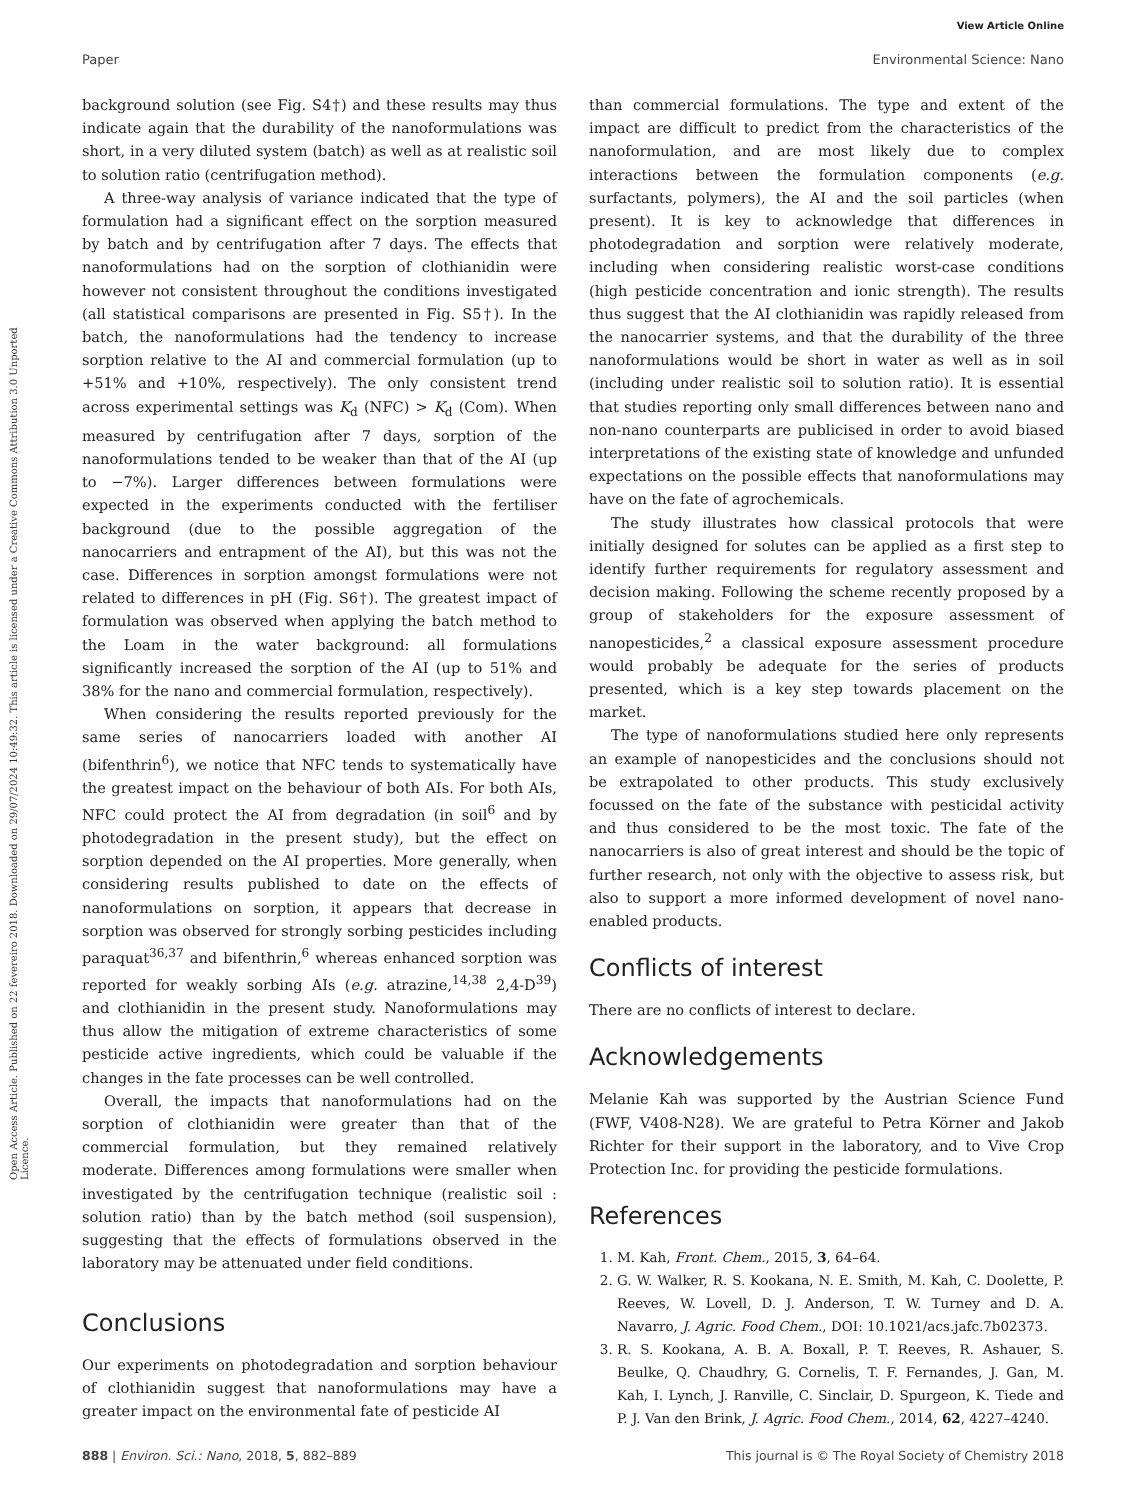View Article Online
Paper Environmental Science: Nano
Open Access Article. Published on 22 fevereiro 2018. Downloaded on 29/07/2024 10:49:32. This article is licensed under a Creative Commons Attribution 3.0 Unported Licence.
background solution (see Fig. S4†) and these results may thus indicate again that the durability of the nanoformulations was short, in a very diluted system (batch) as well as at realistic soil to solution ratio (centrifugation method).
A three-way analysis of variance indicated that the type of formulation had a significant effect on the sorption measured by batch and by centrifugation after 7 days. The effects that nanoformulations had on the sorption of clothianidin were however not consistent throughout the conditions investigated (all statistical comparisons are presented in Fig. S5†). In the batch, the nanoformulations had the tendency to increase sorption relative to the AI and commercial formulation (up to +51% and +10%, respectively). The only consistent trend across experimental settings was K<sub>d</sub> (NFC) > K<sub>d</sub> (Com). When measured by centrifugation after 7 days, sorption of the nanoformulations tended to be weaker than that of the AI (up to −7%). Larger differences between formulations were expected in the experiments conducted with the fertiliser background (due to the possible aggregation of the nanocarriers and entrapment of the AI), but this was not the case. Differences in sorption amongst formulations were not related to differences in pH (Fig. S6†). The greatest impact of formulation was observed when applying the batch method to the Loam in the water background: all formulations significantly increased the sorption of the AI (up to 51% and 38% for the nano and commercial formulation, respectively).
When considering the results reported previously for the same series of nanocarriers loaded with another AI (bifenthrin<sup>6</sup>), we notice that NFC tends to systematically have the greatest impact on the behaviour of both AIs. For both AIs, NFC could protect the AI from degradation (in soil<sup>6</sup> and by photodegradation in the present study), but the effect on sorption depended on the AI properties. More generally, when considering results published to date on the effects of nanoformulations on sorption, it appears that decrease in sorption was observed for strongly sorbing pesticides including paraquat<sup>36,37</sup> and bifenthrin,<sup>6</sup> whereas enhanced sorption was reported for weakly sorbing AIs (e.g. atrazine,<sup>14,38</sup> 2,4-D<sup>39</sup>) and clothianidin in the present study. Nanoformulations may thus allow the mitigation of extreme characteristics of some pesticide active ingredients, which could be valuable if the changes in the fate processes can be well controlled.
Overall, the impacts that nanoformulations had on the sorption of clothianidin were greater than that of the commercial formulation, but they remained relatively moderate. Differences among formulations were smaller when investigated by the centrifugation technique (realistic soil : solution ratio) than by the batch method (soil suspension), suggesting that the effects of formulations observed in the laboratory may be attenuated under field conditions.
Conclusions
Our experiments on photodegradation and sorption behaviour of clothianidin suggest that nanoformulations may have a greater impact on the environmental fate of pesticide AI
than commercial formulations. The type and extent of the impact are difficult to predict from the characteristics of the nanoformulation, and are most likely due to complex interactions between the formulation components (e.g. surfactants, polymers), the AI and the soil particles (when present). It is key to acknowledge that differences in photodegradation and sorption were relatively moderate, including when considering realistic worst-case conditions (high pesticide concentration and ionic strength). The results thus suggest that the AI clothianidin was rapidly released from the nanocarrier systems, and that the durability of the three nanoformulations would be short in water as well as in soil (including under realistic soil to solution ratio). It is essential that studies reporting only small differences between nano and non-nano counterparts are publicised in order to avoid biased interpretations of the existing state of knowledge and unfunded expectations on the possible effects that nanoformulations may have on the fate of agrochemicals.
The study illustrates how classical protocols that were initially designed for solutes can be applied as a first step to identify further requirements for regulatory assessment and decision making. Following the scheme recently proposed by a group of stakeholders for the exposure assessment of nanopesticides,<sup>2</sup> a classical exposure assessment procedure would probably be adequate for the series of products presented, which is a key step towards placement on the market.
The type of nanoformulations studied here only represents an example of nanopesticides and the conclusions should not be extrapolated to other products. This study exclusively focussed on the fate of the substance with pesticidal activity and thus considered to be the most toxic. The fate of the nanocarriers is also of great interest and should be the topic of further research, not only with the objective to assess risk, but also to support a more informed development of novel nano-enabled products.
Conflicts of interest
There are no conflicts of interest to declare.
Acknowledgements
Melanie Kah was supported by the Austrian Science Fund (FWF, V408-N28). We are grateful to Petra Körner and Jakob Richter for their support in the laboratory, and to Vive Crop Protection Inc. for providing the pesticide formulations.
References
1. M. Kah, Front. Chem., 2015, 3, 64–64.
2. G. W. Walker, R. S. Kookana, N. E. Smith, M. Kah, C. Doolette, P. Reeves, W. Lovell, D. J. Anderson, T. W. Turney and D. A. Navarro, J. Agric. Food Chem., DOI: 10.1021/acs.jafc.7b02373.
3. R. S. Kookana, A. B. A. Boxall, P. T. Reeves, R. Ashauer, S. Beulke, Q. Chaudhry, G. Cornelis, T. F. Fernandes, J. Gan, M. Kah, I. Lynch, J. Ranville, C. Sinclair, D. Spurgeon, K. Tiede and P. J. Van den Brink, J. Agric. Food Chem., 2014, 62, 4227–4240.
888 | Environ. Sci.: Nano, 2018, 5, 882–889 This journal is © The Royal Society of Chemistry 2018